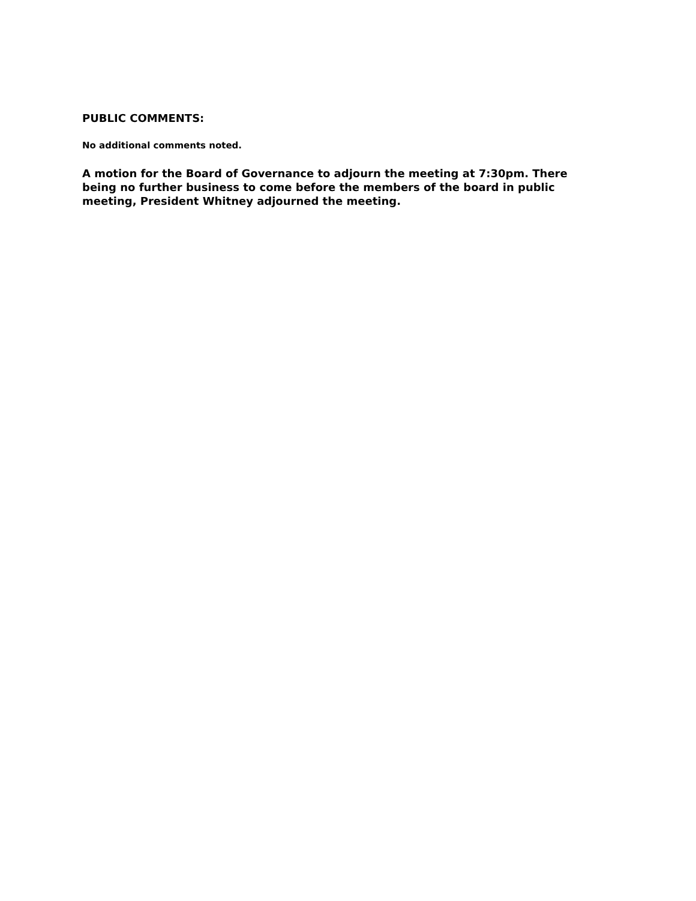PUBLIC COMMENTS:
No additional comments noted.
A motion for the Board of Governance to adjourn the meeting at 7:30pm. There being no further business to come before the members of the board in public meeting, President Whitney adjourned the meeting.